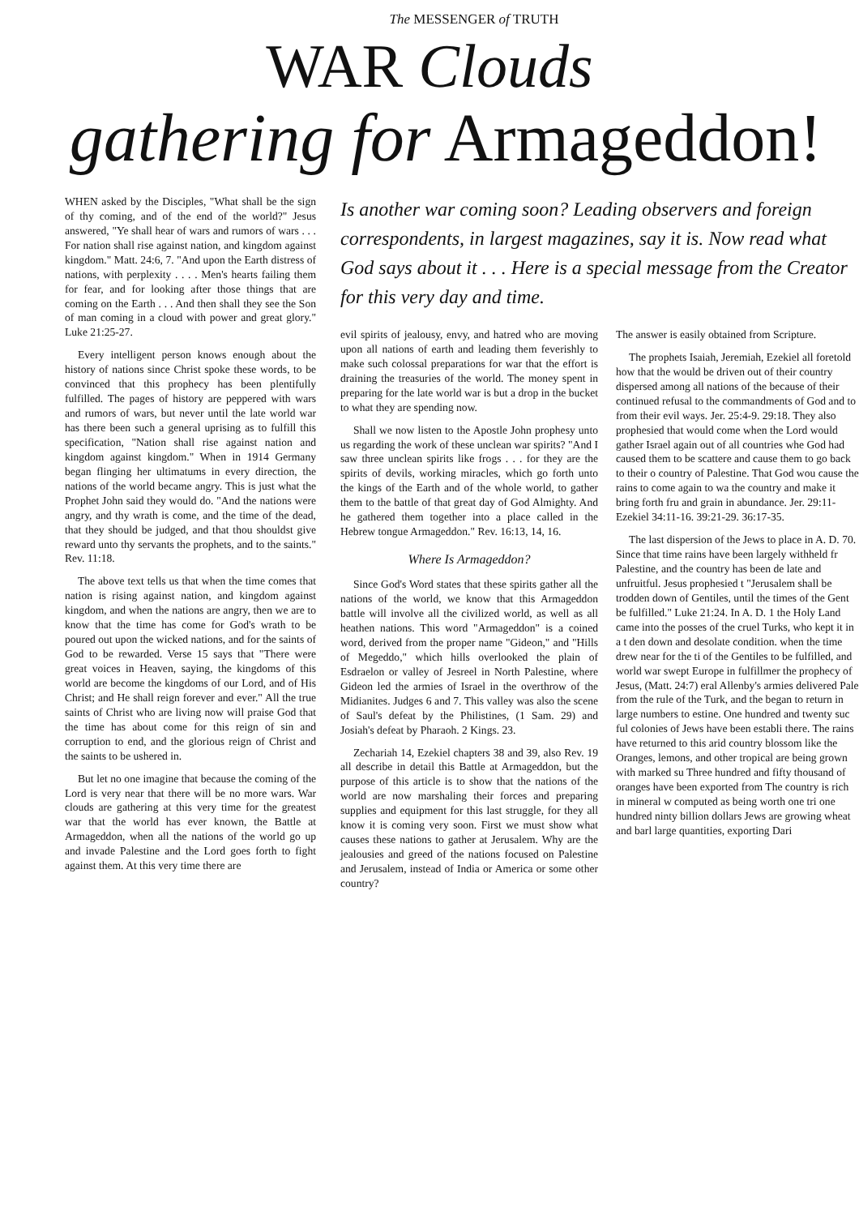The MESSENGER of TRUTH
WAR Clouds
gathering for Armageddon!
WHEN asked by the Disciples, "What shall be the sign of thy coming, and of the end of the world?" Jesus answered, "Ye shall hear of wars and rumors of wars . . . For nation shall rise against nation, and kingdom against kingdom." Matt. 24:6, 7. "And upon the Earth distress of nations, with perplexity . . . . Men's hearts failing them for fear, and for looking after those things that are coming on the Earth . . . And then shall they see the Son of man coming in a cloud with power and great glory." Luke 21:25-27.
Every intelligent person knows enough about the history of nations since Christ spoke these words, to be convinced that this prophecy has been plentifully fulfilled. The pages of history are peppered with wars and rumors of wars, but never until the late world war has there been such a general uprising as to fulfill this specification, "Nation shall rise against nation and kingdom against kingdom." When in 1914 Germany began flinging her ultimatums in every direction, the nations of the world became angry. This is just what the Prophet John said they would do. "And the nations were angry, and thy wrath is come, and the time of the dead, that they should be judged, and that thou shouldst give reward unto thy servants the prophets, and to the saints." Rev. 11:18.
The above text tells us that when the time comes that nation is rising against nation, and kingdom against kingdom, and when the nations are angry, then we are to know that the time has come for God's wrath to be poured out upon the wicked nations, and for the saints of God to be rewarded. Verse 15 says that "There were great voices in Heaven, saying, the kingdoms of this world are become the kingdoms of our Lord, and of His Christ; and He shall reign forever and ever." All the true saints of Christ who are living now will praise God that the time has about come for this reign of sin and corruption to end, and the glorious reign of Christ and the saints to be ushered in.
But let no one imagine that because the coming of the Lord is very near that there will be no more wars. War clouds are gathering at this very time for the greatest war that the world has ever known, the Battle at Armageddon, when all the nations of the world go up and invade Palestine and the Lord goes forth to fight against them. At this very time there are
Is another war coming soon? Leading observers and foreign correspondents, in largest magazines, say it is. Now read what God says about it . . . Here is a special message from the Creator for this very day and time.
evil spirits of jealousy, envy, and hatred who are moving upon all nations of earth and leading them feverishly to make such colossal preparations for war that the effort is draining the treasuries of the world. The money spent in preparing for the late world war is but a drop in the bucket to what they are spending now.
Shall we now listen to the Apostle John prophesy unto us regarding the work of these unclean war spirits? "And I saw three unclean spirits like frogs . . . for they are the spirits of devils, working miracles, which go forth unto the kings of the Earth and of the whole world, to gather them to the battle of that great day of God Almighty. And he gathered them together into a place called in the Hebrew tongue Armageddon." Rev. 16:13, 14, 16.
Where Is Armageddon?
Since God's Word states that these spirits gather all the nations of the world, we know that this Armageddon battle will involve all the civilized world, as well as all heathen nations. This word "Armageddon" is a coined word, derived from the proper name "Gideon," and "Hills of Megeddo," which hills overlooked the plain of Esdraelon or valley of Jesreel in North Palestine, where Gideon led the armies of Israel in the overthrow of the Midianites. Judges 6 and 7. This valley was also the scene of Saul's defeat by the Philistines, (1 Sam. 29) and Josiah's defeat by Pharaoh. 2 Kings. 23.
Zechariah 14, Ezekiel chapters 38 and 39, also Rev. 19 all describe in detail this Battle at Armageddon, but the purpose of this article is to show that the nations of the world are now marshaling their forces and preparing supplies and equipment for this last struggle, for they all know it is coming very soon. First we must show what causes these nations to gather at Jerusalem. Why are the jealousies and greed of the nations focused on Palestine and Jerusalem, instead of India or America or some other country?
The answer is easily obtained from Scripture.
The prophets Isaiah, Jeremiah, Ezekiel all foretold how that the would be driven out of their country dispersed among all nations of the because of their continued refusal to the commandments of God and to from their evil ways. Jer. 25:4-9. 29:18. They also prophesied that would come when the Lord would gather Israel again out of all countries whe God had caused them to be scattere and cause them to go back to their o country of Palestine. That God wou cause the rains to come again to wa the country and make it bring forth fru and grain in abundance. Jer. 29:11- Ezekiel 34:11-16. 39:21-29. 36:17-35.
The last dispersion of the Jews to place in A. D. 70. Since that time rains have been largely withheld fr Palestine, and the country has been de late and unfruitful. Jesus prophesied t "Jerusalem shall be trodden down of Gentiles, until the times of the Gent be fulfilled." Luke 21:24. In A. D. 1 the Holy Land came into the posses of the cruel Turks, who kept it in a t den down and desolate condition. when the time drew near for the ti of the Gentiles to be fulfilled, and world war swept Europe in fulfillmer the prophecy of Jesus, (Matt. 24:7) eral Allenby's armies delivered Pale from the rule of the Turk, and the began to return in large numbers to estine. One hundred and twenty suc ful colonies of Jews have been establi there. The rains have returned to this arid country blossom like the Oranges, lemons, and other tropical are being grown with marked su Three hundred and fifty thousand of oranges have been exported from The country is rich in mineral w computed as being worth one tri one hundred ninty billion dollars Jews are growing wheat and barl large quantities, exporting Dari